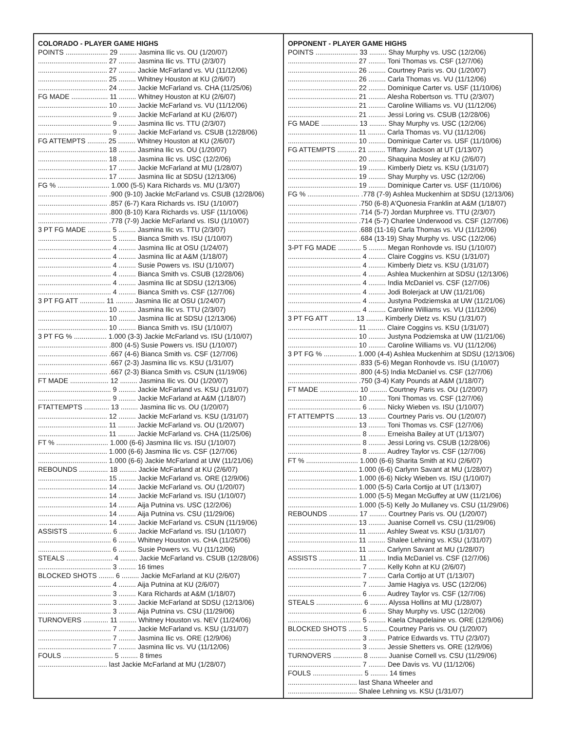COLORADO - PLAYER GAME HIGHS
POINTS ...................... 29 ......... Jasmina Ilic vs. OU (1/20/07)
.................................... 27 ......... Jasmina Ilic vs. TTU (2/3/07)
.................................... 27 ......... Jackie McFarland vs. VU (11/12/06)
.................................... 25 ......... Whitney Houston at KU (2/6/07)
.................................... 24 ......... Jackie McFarland vs. CHA (11/25/06)
FG MADE ................... 11 ......... Whitney Houston at KU (2/6/07)
.................................... 10 ......... Jackie McFarland vs. VU (11/12/06)
...................................... 9 ......... Jackie McFarland at KU (2/6/07)
...................................... 9 ......... Jasmina Ilic vs. TTU (2/3/07)
...................................... 9 ......... Jackie McFarland vs. CSUB (12/28/06)
FG ATTEMPTS .......... 25 ......... Whitney Houston at KU (2/6/07)
.................................... 18 ......... Jasmina Ilic vs. OU (1/20/07)
.................................... 18 ......... Jasmina Ilic vs. USC (12/2/06)
.................................... 17 ......... Jackie McFarland at MU (1/28/07)
.................................... 17 ......... Jasmina Ilic at SDSU (12/13/06)
FG % ........................... 1.000 (5-5) Kara Richards vs. MU (1/3/07)
.................................... .900 (9-10) Jackie McFarland vs. CSUB (12/28/06)
.................................... .857 (6-7) Kara Richards vs. ISU (1/10/07)
.................................... .800 (8-10) Kara Richards vs. USF (11/10/06)
.................................... .778 (7-9) Jackie McFarland vs. ISU (1/10/07)
3 PT FG MADE ............ 5 ......... Jasmina Ilic vs. TTU (2/3/07)
...................................... 5 ......... Bianca Smith vs. ISU (1/10/07)
...................................... 4 ......... Jasmina Ilic at OSU (1/24/07)
...................................... 4 ......... Jasmina Ilic at A&M (1/18/07)
...................................... 4 ......... Susie Powers vs. ISU (1/10/07)
...................................... 4 ......... Bianca Smith vs. CSUB (12/28/06)
...................................... 4 ......... Jasmina Ilic at SDSU (12/13/06)
...................................... 4 ......... Bianca Smith vs. CSF (12/7/06)
3 PT FG ATT ............. 11 ......... Jasmina Ilic at OSU (1/24/07)
.................................... 10 ......... Jasmina Ilic vs. TTU (2/3/07)
.................................... 10 ......... Jasmina Ilic at SDSU (12/13/06)
.................................... 10 ......... Bianca Smith vs. ISU (1/10/07)
3 PT FG % ................. 1.000 (3-3) Jackie McFarland vs. ISU (1/10/07)
.................................... .800 (4-5) Susie Powers vs. ISU (1/10/07)
.................................... .667 (4-6) Bianca Smith vs. CSF (12/7/06)
.................................... .667 (2-3) Jasmina Ilic vs. KSU (1/31/07)
.................................... .667 (2-3) Bianca Smith vs. CSUN (11/19/06)
FT MADE .................... 12 ......... Jasmina Ilic vs. OU (1/20/07)
...................................... 9 ......... Jackie McFarland vs. KSU (1/31/07)
...................................... 9 ......... Jackie McFarland at A&M (1/18/07)
FTATTEMPTS ............. 13 ......... Jasmina Ilic vs. OU (1/20/07)
.................................... 12 ......... Jackie McFarland vs. KSU (1/31/07)
.................................... 11 ......... Jackie McFarland vs. OU (1/20/07)
.................................... 11 ......... Jackie McFarland vs. CHA (11/25/06)
FT % ........................... 1.000 (6-6) Jasmina Ilic vs. ISU (1/10/07)
.................................... 1.000 (6-6) Jasmina Ilic vs. CSF (12/7/06)
.................................... 1.000 (6-6) Jackie McFarland at UW (11/21/06)
REBOUNDS ............... 18 ......... Jackie McFarland at KU (2/6/07)
.................................... 15 ......... Jackie McFarland vs. ORE (12/9/06)
.................................... 14 ......... Jackie McFarland vs. OU (1/20/07)
.................................... 14 ......... Jackie McFarland vs. ISU (1/10/07)
.................................... 14 ......... Aija Putnina vs. USC (12/2/06)
.................................... 14 ......... Aija Putnina vs. CSU (11/29/06)
.................................... 14 ......... Jackie McFarland vs. CSUN (11/19/06)
ASSISTS ...................... 6 ......... Jackie McFarland vs. ISU (1/10/07)
...................................... 6 ......... Whitney Houston vs. CHA (11/25/06)
...................................... 6 ......... Susie Powers vs. VU (11/12/06)
STEALS ........................ 4 ......... Jackie McFarland vs. CSUB (12/28/06)
...................................... 3 ......... 16 times
BLOCKED SHOTS ........ 6 ......... Jackie McFarland at KU (2/6/07)
...................................... 4 ......... Aija Putnina at KU (2/6/07)
...................................... 3 ......... Kara Richards at A&M (1/18/07)
...................................... 3 ......... Jackie McFarland at SDSU (12/13/06)
...................................... 3 ......... Aija Putnina vs. CSU (11/29/06)
TURNOVERS ............. 11 ......... Whitney Houston vs. NEV (11/24/06)
...................................... 7 ......... Jackie McFarland vs. KSU (1/31/07)
...................................... 7 ......... Jasmina Ilic vs. ORE (12/9/06)
...................................... 7 ......... Jasmina Ilic vs. VU (11/12/06)
FOULS .......................... 5 ......... 8 times
.................................... last Jackie McFarland at MU (1/28/07)
OPPONENT - PLAYER GAME HIGHS
POINTS ...................... 33 ......... Shay Murphy vs. USC (12/2/06)
.................................... 27 ......... Toni Thomas vs. CSF (12/7/06)
.................................... 26 ......... Courtney Paris vs. OU (1/20/07)
.................................... 26 ......... Carla Thomas vs. VU (11/12/06)
.................................... 22 ......... Dominique Carter vs. USF (11/10/06)
.................................... 21 ......... Alesha Robertson vs. TTU (2/3/07)
.................................... 21 ......... Caroline Williams vs. VU (11/12/06)
.................................... 21 ......... Jessi Loring vs. CSUB (12/28/06)
FG MADE ................... 13 ......... Shay Murphy vs. USC (12/2/06)
.................................... 11 ......... Carla Thomas vs. VU (11/12/06)
.................................... 10 ......... Dominique Carter vs. USF (11/10/06)
FG ATTEMPTS .......... 21 ......... Tiffany Jackson at UT (1/13/07)
.................................... 20 ......... Shaquina Mosley at KU (2/6/07)
.................................... 19 ......... Kimberly Dietz vs. KSU (1/31/07)
.................................... 19 ......... Shay Murphy vs. USC (12/2/06)
.................................... 19 ......... Dominique Carter vs. USF (11/10/06)
FG % ........................... .778 (7-9) Ashlea Muckenhirn at SDSU (12/13/06)
.................................... .750 (6-8) A'Quonesia Franklin at A&M (1/18/07)
.................................... .714 (5-7) Jordan Murphree vs. TTU (2/3/07)
.................................... .714 (5-7) Charlee Underwood vs. CSF (12/7/06)
.................................... .688 (11-16) Carla Thomas vs. VU (11/12/06)
.................................... .684 (13-19) Shay Murphy vs. USC (12/2/06)
3-PT FG MADE ............ 5 ......... Megan Ronhovde vs. ISU (1/10/07)
...................................... 4 ......... Claire Coggins vs. KSU (1/31/07)
...................................... 4 ......... Kimberly Dietz vs. KSU (1/31/07)
...................................... 4 ......... Ashlea Muckenhirn at SDSU (12/13/06)
...................................... 4 ......... India McDaniel vs. CSF (12/7/06)
...................................... 4 ......... Jodi Bolerjack at UW (11/21/06)
...................................... 4 ......... Justyna Podziemska at UW (11/21/06)
...................................... 4 ......... Caroline Williams vs. VU (11/12/06)
3 PT FG ATT ............. 13 ......... Kimberly Dietz vs. KSU (1/31/07)
.................................... 11 ......... Claire Coggins vs. KSU (1/31/07)
.................................... 10 ......... Justyna Podziemska at UW (11/21/06)
.................................... 10 ......... Caroline Williams vs. VU (11/12/06)
3 PT FG % ................. 1.000 (4-4) Ashlea Muckenhirn at SDSU (12/13/06)
.................................... .833 (5-6) Megan Ronhovde vs. ISU (1/10/07)
.................................... .800 (4-5) India McDaniel vs. CSF (12/7/06)
.................................... .750 (3-4) Katy Pounds at A&M (1/18/07)
FT MADE .................... 10 ......... Courtney Paris vs. OU (1/20/07)
.................................... 10 ......... Toni Thomas vs. CSF (12/7/06)
...................................... 6 ......... Nicky Wieben vs. ISU (1/10/07)
FT ATTEMPTS ........... 13 ......... Courtney Paris vs. OU (1/20/07)
.................................... 13 ......... Toni Thomas vs. CSF (12/7/06)
...................................... 8 ......... Erneisha Bailey at UT (1/13/07)
...................................... 8 ......... Jessi Loring vs. CSUB (12/28/06)
...................................... 8 ......... Audrey Taylor vs. CSF (12/7/06)
FT % ........................... 1.000 (6-6) Sharita Smith at KU (2/6/07)
.................................... 1.000 (6-6) Carlynn Savant at MU (1/28/07)
.................................... 1.000 (6-6) Nicky Wieben vs. ISU (1/10/07)
.................................... 1.000 (5-5) Carla Cortijo at UT (1/13/07)
.................................... 1.000 (5-5) Megan McGuffey at UW (11/21/06)
.................................... 1.000 (5-5) Kelly Jo Mullaney vs. CSU (11/29/06)
REBOUNDS ............... 17 ......... Courtney Paris vs. OU (1/20/07)
.................................... 13 ......... Juanise Cornell vs. CSU (11/29/06)
.................................... 11 ......... Ashley Sweat vs. KSU (1/31/07)
.................................... 11 ......... Shalee Lehning vs. KSU (1/31/07)
.................................... 11 ......... Carlynn Savant at MU (1/28/07)
ASSISTS .................... 11 ......... India McDaniel vs. CSF (12/7/06)
...................................... 7 ......... Kelly Kohn at KU (2/6/07)
...................................... 7 ......... Carla Cortijo at UT (1/13/07)
...................................... 7 ......... Jamie Hagiya vs. USC (12/2/06)
...................................... 6 ......... Audrey Taylor vs. CSF (12/7/06)
STEALS ........................ 6 ......... Alyssa Hollins at MU (1/28/07)
...................................... 6 ......... Shay Murphy vs. USC (12/2/06)
...................................... 5 ......... Kaela Chapdelaine vs. ORE (12/9/06)
BLOCKED SHOTS ....... 5 ......... Courtney Paris vs. OU (1/20/07)
...................................... 3 ......... Patrice Edwards vs. TTU (2/3/07)
...................................... 3 ......... Jessie Shetters vs. ORE (12/9/06)
TURNOVERS ............... 8 ......... Juanise Cornell vs. CSU (11/29/06)
...................................... 7 ......... Dee Davis vs. VU (11/12/06)
FOULS .......................... 5 ......... 14 times
.................................... last Shana Wheeler and
.................................... Shalee Lehning vs. KSU (1/31/07)